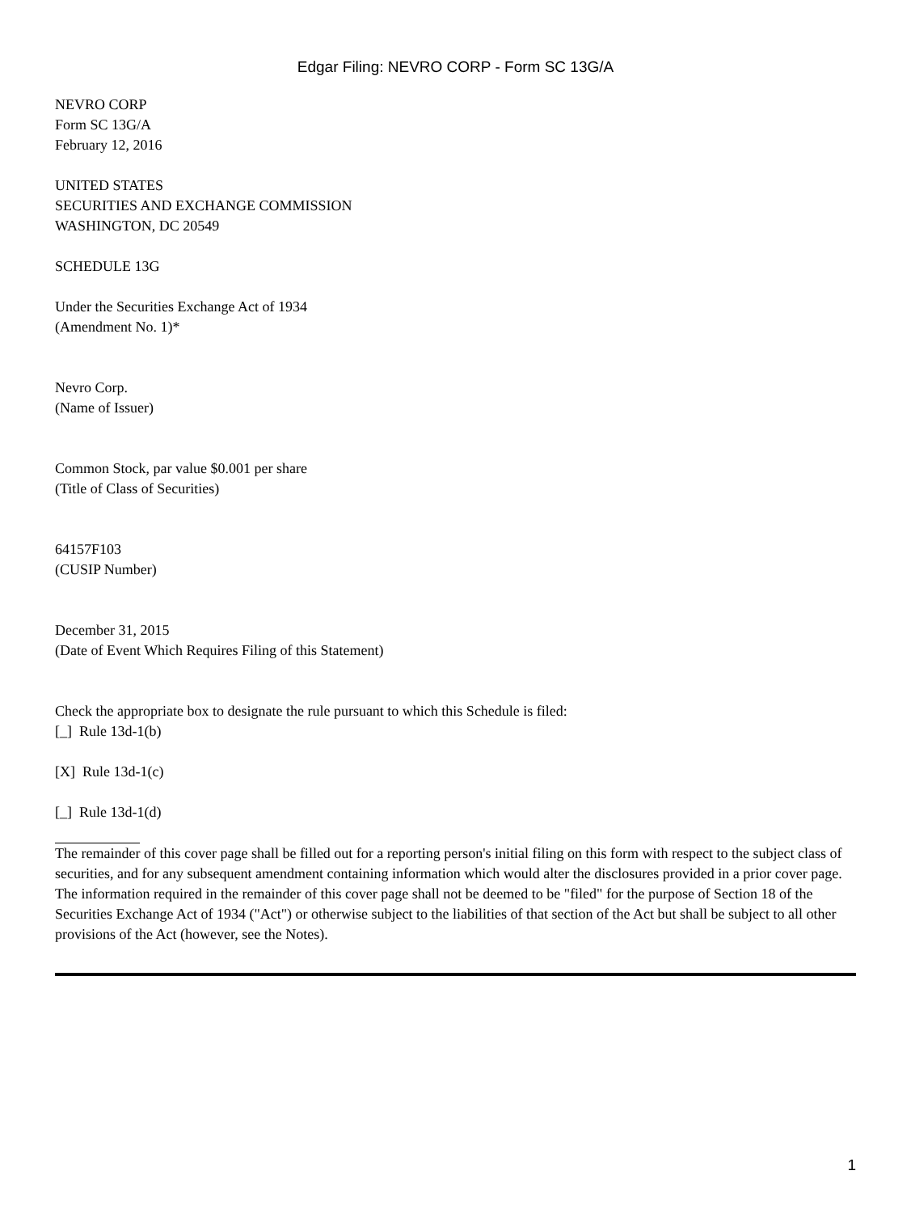Edgar Filing: NEVRO CORP - Form SC 13G/A
NEVRO CORP
Form SC 13G/A
February 12, 2016
UNITED STATES
SECURITIES AND EXCHANGE COMMISSION
WASHINGTON, DC 20549
SCHEDULE 13G
Under the Securities Exchange Act of 1934
(Amendment No. 1)*
Nevro Corp.
(Name of Issuer)
Common Stock, par value $0.001 per share
(Title of Class of Securities)
64157F103
(CUSIP Number)
December 31, 2015
(Date of Event Which Requires Filing of this Statement)
Check the appropriate box to designate the rule pursuant to which this Schedule is filed:
[_] Rule 13d-1(b)
[X] Rule 13d-1(c)
[_] Rule 13d-1(d)
The remainder of this cover page shall be filled out for a reporting person's initial filing on this form with respect to the subject class of securities, and for any subsequent amendment containing information which would alter the disclosures provided in a prior cover page.
The information required in the remainder of this cover page shall not be deemed to be "filed" for the purpose of Section 18 of the Securities Exchange Act of 1934 ("Act") or otherwise subject to the liabilities of that section of the Act but shall be subject to all other provisions of the Act (however, see the Notes).
1